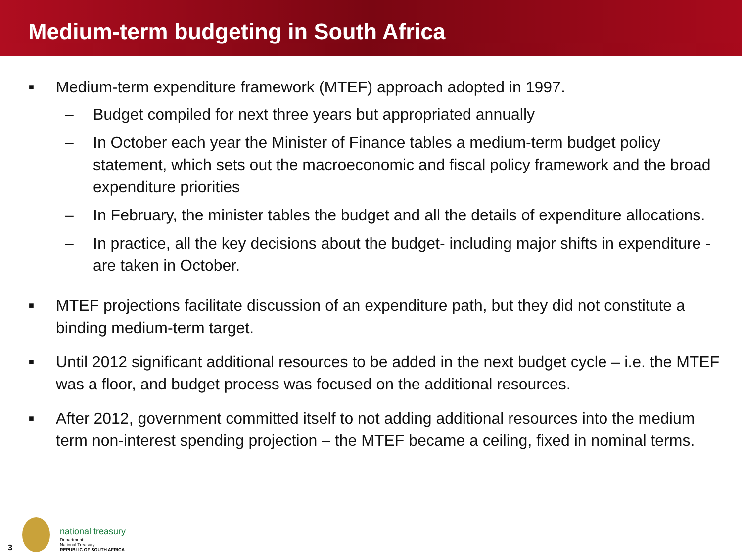Medium-term budgeting in South Africa
■
Medium-term expenditure framework (MTEF) approach adopted in 1997.
– Budget compiled for next three years but appropriated annually
– In October each year the Minister of Finance tables a medium-term budget policy statement, which sets out the macroeconomic and fiscal policy framework and the broad expenditure priorities
– In February, the minister tables the budget and all the details of expenditure allocations.
– In practice, all the key decisions about the budget- including major shifts in expenditure - are taken in October.
■
MTEF projections facilitate discussion of an expenditure path, but they did not constitute a binding medium-term target.
■
Until 2012 significant additional resources to be added in the next budget cycle – i.e. the MTEF was a floor, and budget process was focused on the additional resources.
■
After 2012, government committed itself to not adding additional resources into the medium term non-interest spending projection – the MTEF became a ceiling, fixed in nominal terms.
3
national treasury
Department:
National Treasury
REPUBLIC OF SOUTH AFRICA